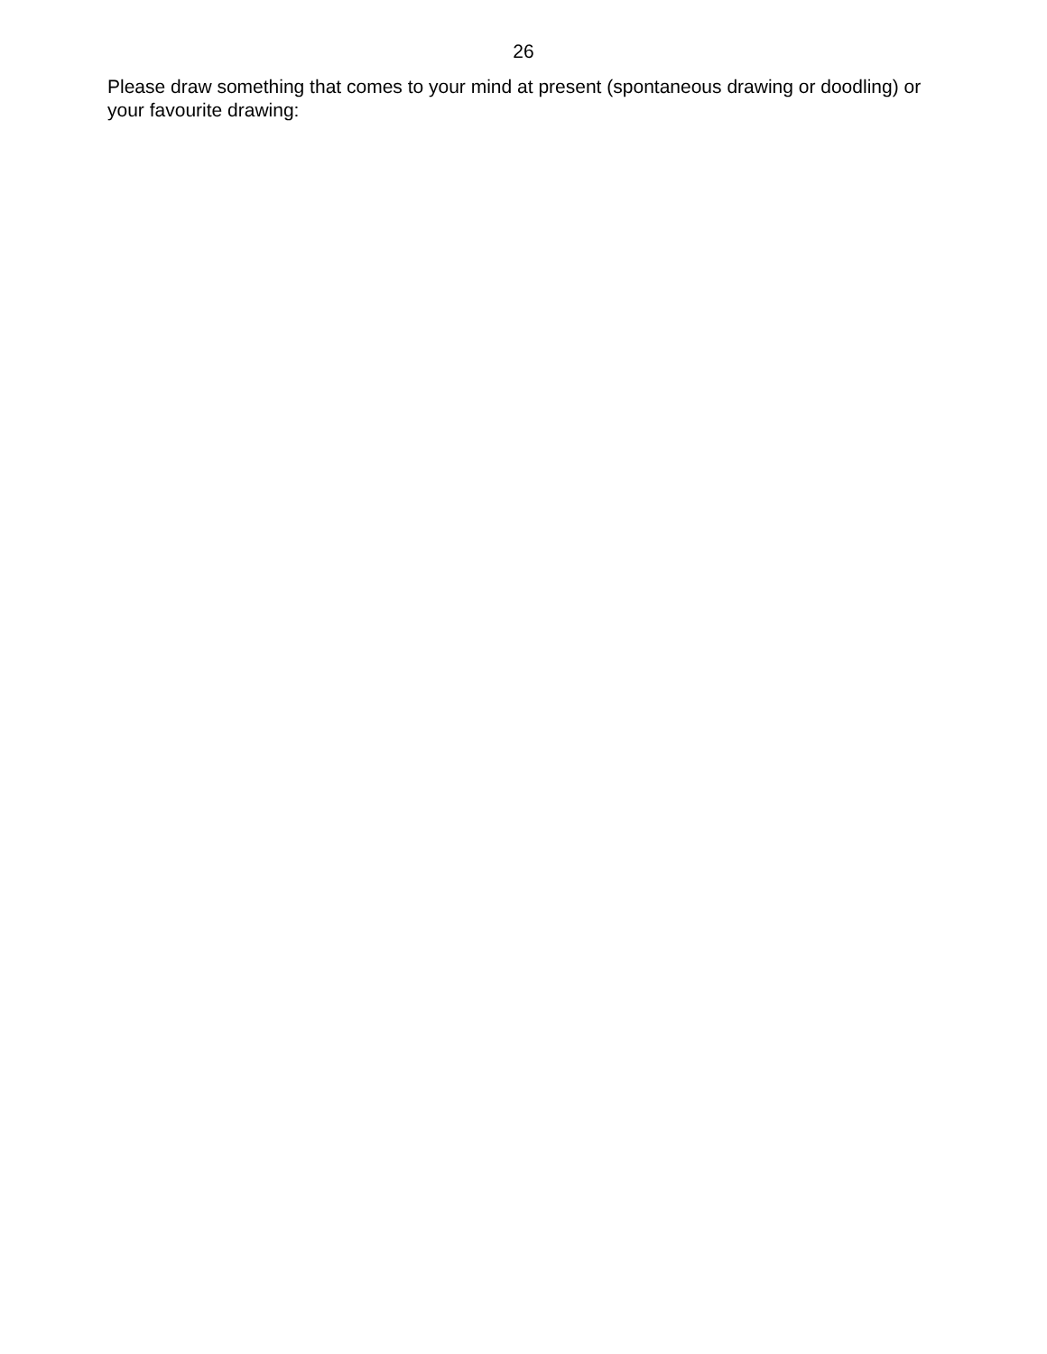26
Please draw something that comes to your mind at present (spontaneous drawing or doodling) or your favourite drawing: